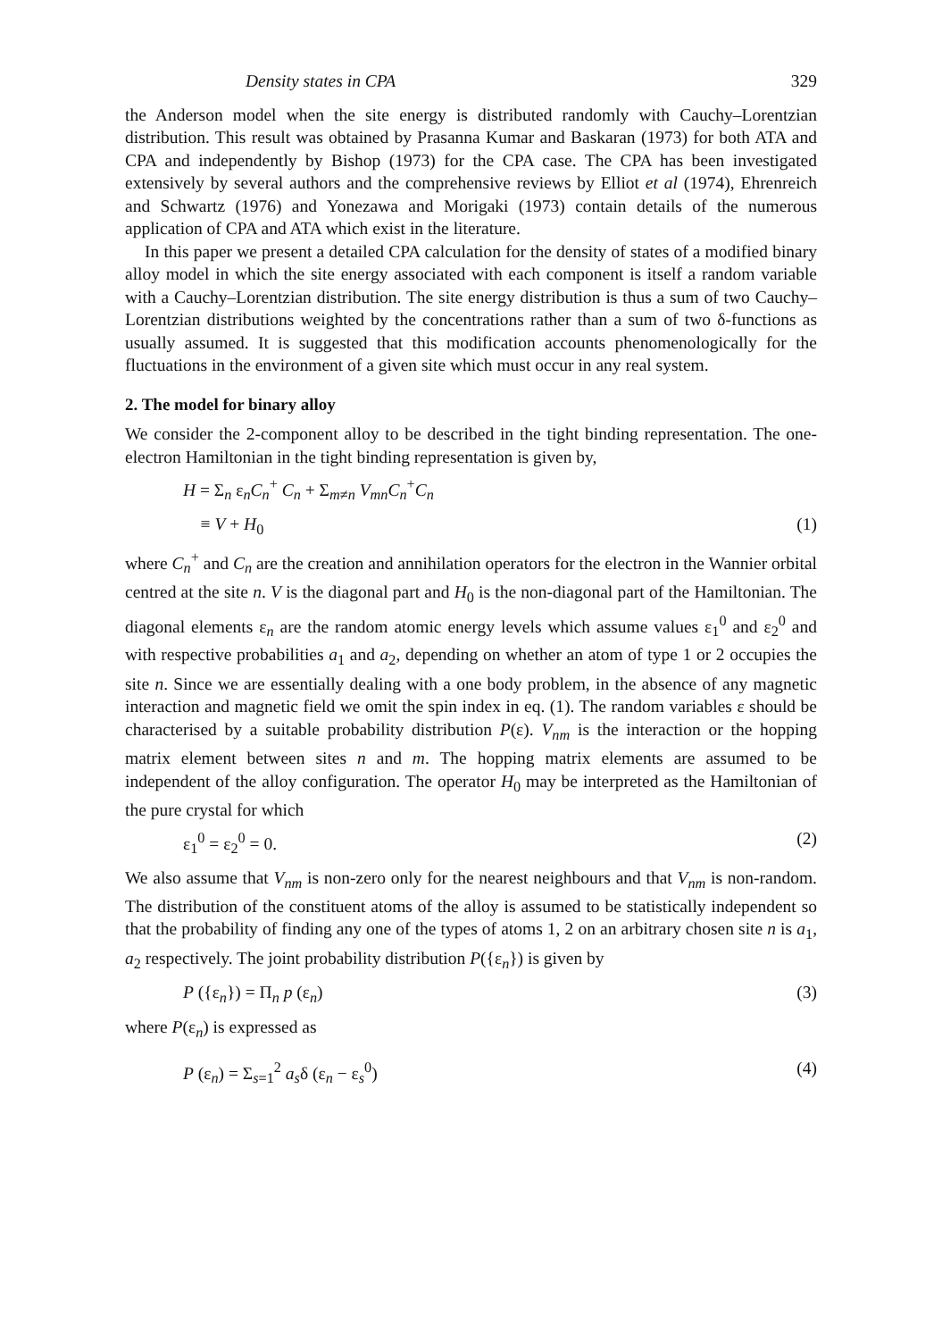Density states in CPA 329
the Anderson model when the site energy is distributed randomly with Cauchy–Lorentzian distribution. This result was obtained by Prasanna Kumar and Baskaran (1973) for both ATA and CPA and independently by Bishop (1973) for the CPA case. The CPA has been investigated extensively by several authors and the comprehensive reviews by Elliot et al (1974), Ehrenreich and Schwartz (1976) and Yonezawa and Morigaki (1973) contain details of the numerous application of CPA and ATA which exist in the literature.
In this paper we present a detailed CPA calculation for the density of states of a modified binary alloy model in which the site energy associated with each component is itself a random variable with a Cauchy–Lorentzian distribution. The site energy distribution is thus a sum of two Cauchy–Lorentzian distributions weighted by the concentrations rather than a sum of two δ-functions as usually assumed. It is suggested that this modification accounts phenomenologically for the fluctuations in the environment of a given site which must occur in any real system.
2. The model for binary alloy
We consider the 2-component alloy to be described in the tight binding representation. The one-electron Hamiltonian in the tight binding representation is given by,
H = Σ<sub>n</sub> ε<sub>n</sub>C<sub>n</sub><sup>+</sup> C<sub>n</sub> + Σ<sub>m≠n</sub> V<sub>mn</sub>C<sub>n</sub><sup>+</sup>C<sub>n</sub>
≡ V + H<sub>0</sub> (1)
where C<sub>n</sub><sup>+</sup> and C<sub>n</sub> are the creation and annihilation operators for the electron in the Wannier orbital centred at the site n. V is the diagonal part and H<sub>0</sub> is the non-diagonal part of the Hamiltonian. The diagonal elements ε<sub>n</sub> are the random atomic energy levels which assume values ε<sub>1</sub><sup>0</sup> and ε<sub>2</sub><sup>0</sup> and with respective probabilities a<sub>1</sub> and a<sub>2</sub>, depending on whether an atom of type 1 or 2 occupies the site n. Since we are essentially dealing with a one body problem, in the absence of any magnetic interaction and magnetic field we omit the spin index in eq. (1). The random variables ε should be characterised by a suitable probability distribution P(ε). V<sub>nm</sub> is the interaction or the hopping matrix element between sites n and m. The hopping matrix elements are assumed to be independent of the alloy configuration. The operator H<sub>0</sub> may be interpreted as the Hamiltonian of the pure crystal for which
ε<sub>1</sub><sup>0</sup> = ε<sub>2</sub><sup>0</sup> = 0. (2)
We also assume that V<sub>nm</sub> is non-zero only for the nearest neighbours and that V<sub>nm</sub> is non-random. The distribution of the constituent atoms of the alloy is assumed to be statistically independent so that the probability of finding any one of the types of atoms 1, 2 on an arbitrary chosen site n is a<sub>1</sub>, a<sub>2</sub> respectively. The joint probability distribution P({ε<sub>n</sub>}) is given by
P ({ε<sub>n</sub>}) = Π<sub>n</sub> p (ε<sub>n</sub>) (3)
where P(ε<sub>n</sub>) is expressed as
P (ε<sub>n</sub>) = Σ<sub>s=1</sub><sup>2</sup> a<sub>s</sub>δ (ε<sub>n</sub> − ε<sub>s</sub><sup>0</sup>) (4)